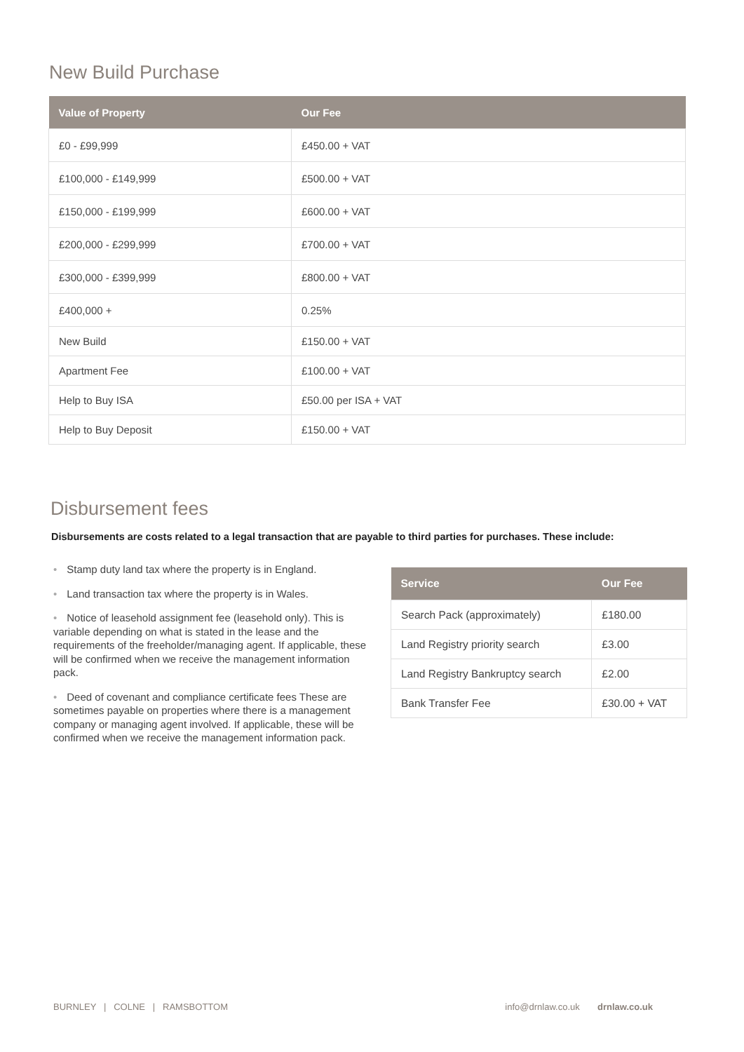New Build Purchase
| Value of Property | Our Fee |
| --- | --- |
| £0 - £99,999 | £450.00 + VAT |
| £100,000 - £149,999 | £500.00 + VAT |
| £150,000 - £199,999 | £600.00 + VAT |
| £200,000 - £299,999 | £700.00 + VAT |
| £300,000 - £399,999 | £800.00 + VAT |
| £400,000 + | 0.25% |
| New Build | £150.00 + VAT |
| Apartment Fee | £100.00 + VAT |
| Help to Buy ISA | £50.00 per ISA + VAT |
| Help to Buy Deposit | £150.00 + VAT |
Disbursement fees
Disbursements are costs related to a legal transaction that are payable to third parties for purchases. These include:
• Stamp duty land tax where the property is in England.
• Land transaction tax where the property is in Wales.
• Notice of leasehold assignment fee (leasehold only). This is variable depending on what is stated in the lease and the requirements of the freeholder/managing agent. If applicable, these will be confirmed when we receive the management information pack.
• Deed of covenant and compliance certificate fees These are sometimes payable on properties where there is a management company or managing agent involved. If applicable, these will be confirmed when we receive the management information pack.
| Service | Our Fee |
| --- | --- |
| Search Pack (approximately) | £180.00 |
| Land Registry priority search | £3.00 |
| Land Registry Bankruptcy search | £2.00 |
| Bank Transfer Fee | £30.00 + VAT |
BURNLEY | COLNE | RAMSBOTTOM info@drnlaw.co.uk drnlaw.co.uk